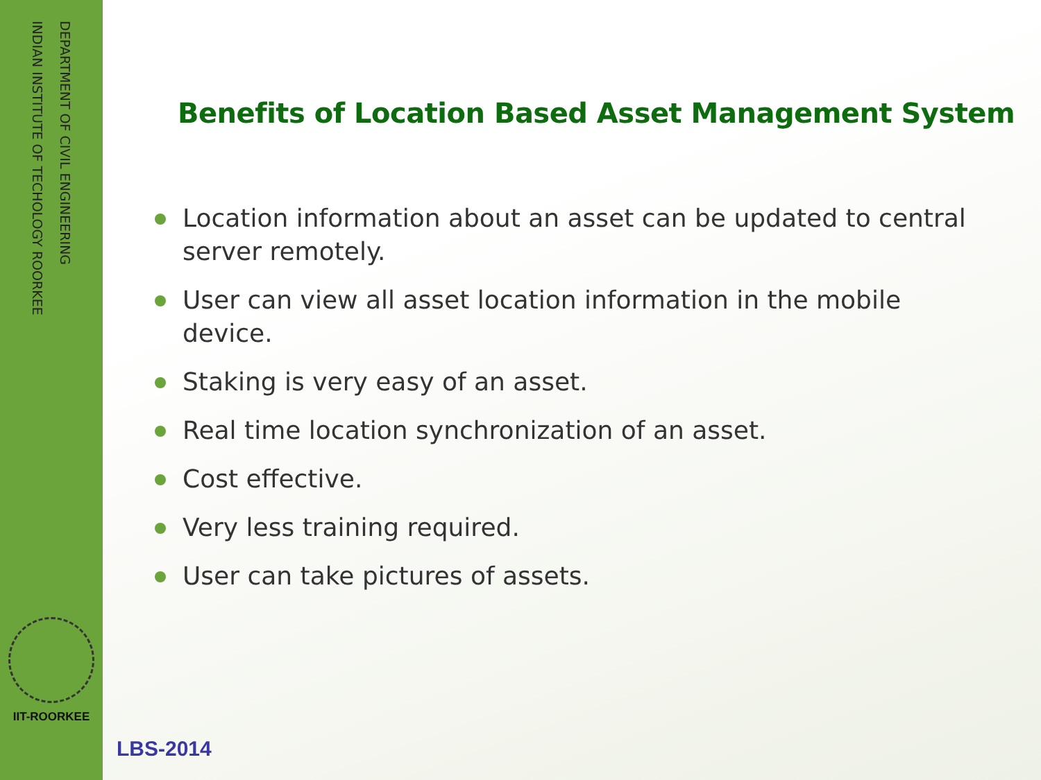DEPARTMENT OF CIVIL ENGINEERING
INDIAN INSTITUTE OF TECHOLOGY ROORKEE
IIT-ROORKEE
Benefits of Location Based Asset Management System
Location information about an asset can be updated to central server remotely.
User can view all asset location information in the mobile device.
Staking is very easy of an asset.
Real time location synchronization of an asset.
Cost effective.
Very less training required.
User can take pictures of assets.
LBS-2014